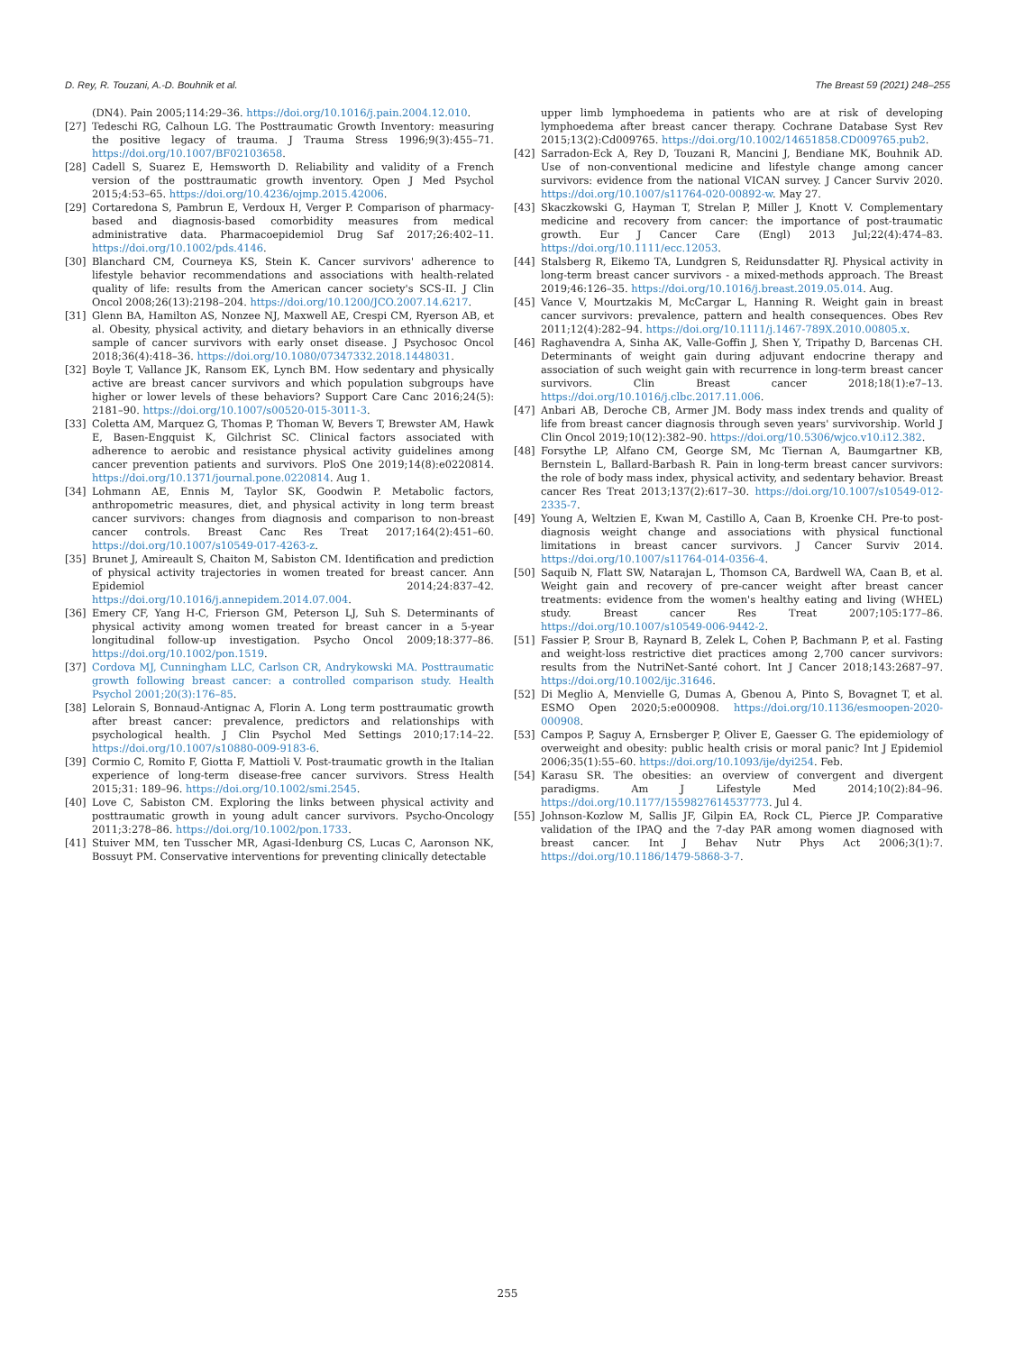D. Rey, R. Touzani, A.-D. Bouhnik et al. The Breast 59 (2021) 248–255
(DN4). Pain 2005;114:29–36. https://doi.org/10.1016/j.pain.2004.12.010.
[27] Tedeschi RG, Calhoun LG. The Posttraumatic Growth Inventory: measuring the positive legacy of trauma. J Trauma Stress 1996;9(3):455–71. https://doi.org/10.1007/BF02103658.
[28] Cadell S, Suarez E, Hemsworth D. Reliability and validity of a French version of the posttraumatic growth inventory. Open J Med Psychol 2015;4:53–65. https://doi.org/10.4236/ojmp.2015.42006.
[29] Cortaredona S, Pambrun E, Verdoux H, Verger P. Comparison of pharmacy-based and diagnosis-based comorbidity measures from medical administrative data. Pharmacoepidemiol Drug Saf 2017;26:402–11. https://doi.org/10.1002/pds.4146.
[30] Blanchard CM, Courneya KS, Stein K. Cancer survivors' adherence to lifestyle behavior recommendations and associations with health-related quality of life: results from the American cancer society's SCS-II. J Clin Oncol 2008;26(13):2198–204. https://doi.org/10.1200/JCO.2007.14.6217.
[31] Glenn BA, Hamilton AS, Nonzee NJ, Maxwell AE, Crespi CM, Ryerson AB, et al. Obesity, physical activity, and dietary behaviors in an ethnically diverse sample of cancer survivors with early onset disease. J Psychosoc Oncol 2018;36(4):418–36. https://doi.org/10.1080/07347332.2018.1448031.
[32] Boyle T, Vallance JK, Ransom EK, Lynch BM. How sedentary and physically active are breast cancer survivors and which population subgroups have higher or lower levels of these behaviors? Support Care Canc 2016;24(5): 2181–90. https://doi.org/10.1007/s00520-015-3011-3.
[33] Coletta AM, Marquez G, Thomas P, Thoman W, Bevers T, Brewster AM, Hawk E, Basen-Engquist K, Gilchrist SC. Clinical factors associated with adherence to aerobic and resistance physical activity guidelines among cancer prevention patients and survivors. PloS One 2019;14(8):e0220814. https://doi.org/10.1371/journal.pone.0220814. Aug 1.
[34] Lohmann AE, Ennis M, Taylor SK, Goodwin P. Metabolic factors, anthropometric measures, diet, and physical activity in long term breast cancer survivors: changes from diagnosis and comparison to non-breast cancer controls. Breast Canc Res Treat 2017;164(2):451–60. https://doi.org/10.1007/s10549-017-4263-z.
[35] Brunet J, Amireault S, Chaiton M, Sabiston CM. Identification and prediction of physical activity trajectories in women treated for breast cancer. Ann Epidemiol 2014;24:837–42. https://doi.org/10.1016/j.annepidem.2014.07.004.
[36] Emery CF, Yang H-C, Frierson GM, Peterson LJ, Suh S. Determinants of physical activity among women treated for breast cancer in a 5-year longitudinal follow-up investigation. Psycho Oncol 2009;18:377–86. https://doi.org/10.1002/pon.1519.
[37] Cordova MJ, Cunningham LLC, Carlson CR, Andrykowski MA. Posttraumatic growth following breast cancer: a controlled comparison study. Health Psychol 2001;20(3):176–85.
[38] Lelorain S, Bonnaud-Antignac A, Florin A. Long term posttraumatic growth after breast cancer: prevalence, predictors and relationships with psychological health. J Clin Psychol Med Settings 2010;17:14–22. https://doi.org/10.1007/s10880-009-9183-6.
[39] Cormio C, Romito F, Giotta F, Mattioli V. Post-traumatic growth in the Italian experience of long-term disease-free cancer survivors. Stress Health 2015;31: 189–96. https://doi.org/10.1002/smi.2545.
[40] Love C, Sabiston CM. Exploring the links between physical activity and posttraumatic growth in young adult cancer survivors. Psycho-Oncology 2011;3:278–86. https://doi.org/10.1002/pon.1733.
[41] Stuiver MM, ten Tusscher MR, Agasi-Idenburg CS, Lucas C, Aaronson NK, Bossuyt PM. Conservative interventions for preventing clinically detectable
upper limb lymphoedema in patients who are at risk of developing lymphoedema after breast cancer therapy. Cochrane Database Syst Rev 2015;13(2):Cd009765. https://doi.org/10.1002/14651858.CD009765.pub2.
[42] Sarradon-Eck A, Rey D, Touzani R, Mancini J, Bendiane MK, Bouhnik AD. Use of non-conventional medicine and lifestyle change among cancer survivors: evidence from the national VICAN survey. J Cancer Surviv 2020. https://doi.org/10.1007/s11764-020-00892-w. May 27.
[43] Skaczkowski G, Hayman T, Strelan P, Miller J, Knott V. Complementary medicine and recovery from cancer: the importance of post-traumatic growth. Eur J Cancer Care (Engl) 2013 Jul;22(4):474–83. https://doi.org/10.1111/ecc.12053.
[44] Stalsberg R, Eikemo TA, Lundgren S, Reidunsdatter RJ. Physical activity in long-term breast cancer survivors - a mixed-methods approach. The Breast 2019;46:126–35. https://doi.org/10.1016/j.breast.2019.05.014. Aug.
[45] Vance V, Mourtzakis M, McCargar L, Hanning R. Weight gain in breast cancer survivors: prevalence, pattern and health consequences. Obes Rev 2011;12(4):282–94. https://doi.org/10.1111/j.1467-789X.2010.00805.x.
[46] Raghavendra A, Sinha AK, Valle-Goffin J, Shen Y, Tripathy D, Barcenas CH. Determinants of weight gain during adjuvant endocrine therapy and association of such weight gain with recurrence in long-term breast cancer survivors. Clin Breast cancer 2018;18(1):e7–13. https://doi.org/10.1016/j.clbc.2017.11.006.
[47] Anbari AB, Deroche CB, Armer JM. Body mass index trends and quality of life from breast cancer diagnosis through seven years' survivorship. World J Clin Oncol 2019;10(12):382–90. https://doi.org/10.5306/wjco.v10.i12.382.
[48] Forsythe LP, Alfano CM, George SM, Mc Tiernan A, Baumgartner KB, Bernstein L, Ballard-Barbash R. Pain in long-term breast cancer survivors: the role of body mass index, physical activity, and sedentary behavior. Breast cancer Res Treat 2013;137(2):617–30. https://doi.org/10.1007/s10549-012-2335-7.
[49] Young A, Weltzien E, Kwan M, Castillo A, Caan B, Kroenke CH. Pre-to post-diagnosis weight change and associations with physical functional limitations in breast cancer survivors. J Cancer Surviv 2014. https://doi.org/10.1007/s11764-014-0356-4.
[50] Saquib N, Flatt SW, Natarajan L, Thomson CA, Bardwell WA, Caan B, et al. Weight gain and recovery of pre-cancer weight after breast cancer treatments: evidence from the women's healthy eating and living (WHEL) study. Breast cancer Res Treat 2007;105:177–86. https://doi.org/10.1007/s10549-006-9442-2.
[51] Fassier P, Srour B, Raynard B, Zelek L, Cohen P, Bachmann P, et al. Fasting and weight-loss restrictive diet practices among 2,700 cancer survivors: results from the NutriNet-Santé cohort. Int J Cancer 2018;143:2687–97. https://doi.org/10.1002/ijc.31646.
[52] Di Meglio A, Menvielle G, Dumas A, Gbenou A, Pinto S, Bovagnet T, et al. ESMO Open 2020;5:e000908. https://doi.org/10.1136/esmoopen-2020-000908.
[53] Campos P, Saguy A, Ernsberger P, Oliver E, Gaesser G. The epidemiology of overweight and obesity: public health crisis or moral panic? Int J Epidemiol 2006;35(1):55–60. https://doi.org/10.1093/ije/dyi254. Feb.
[54] Karasu SR. The obesities: an overview of convergent and divergent paradigms. Am J Lifestyle Med 2014;10(2):84–96. https://doi.org/10.1177/1559827614537773. Jul 4.
[55] Johnson-Kozlow M, Sallis JF, Gilpin EA, Rock CL, Pierce JP. Comparative validation of the IPAQ and the 7-day PAR among women diagnosed with breast cancer. Int J Behav Nutr Phys Act 2006;3(1):7. https://doi.org/10.1186/1479-5868-3-7.
255